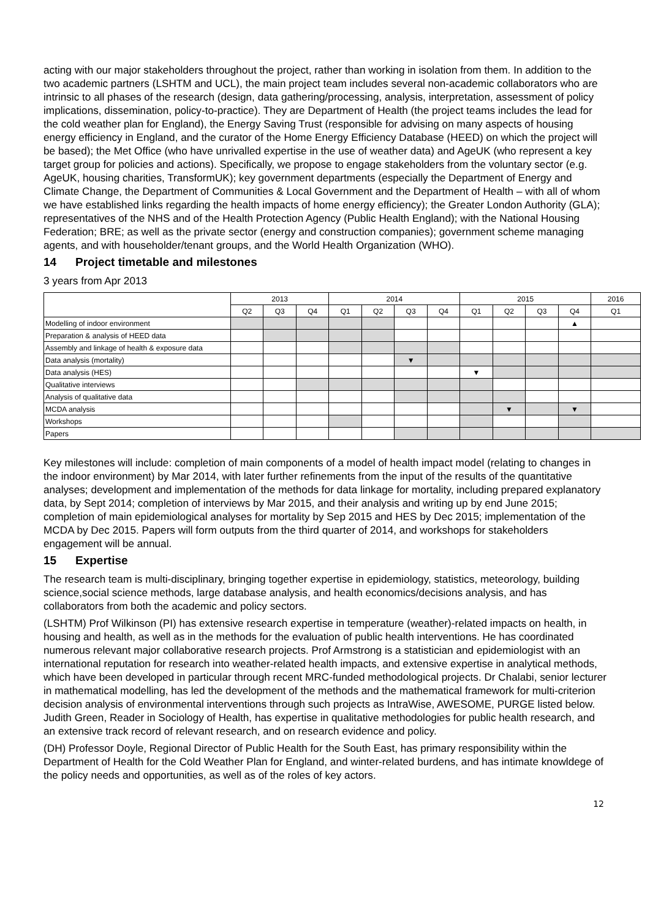acting with our major stakeholders throughout the project, rather than working in isolation from them. In addition to the two academic partners (LSHTM and UCL), the main project team includes several non-academic collaborators who are intrinsic to all phases of the research (design, data gathering/processing, analysis, interpretation, assessment of policy implications, dissemination, policy-to-practice). They are Department of Health (the project teams includes the lead for the cold weather plan for England), the Energy Saving Trust (responsible for advising on many aspects of housing energy efficiency in England, and the curator of the Home Energy Efficiency Database (HEED) on which the project will be based); the Met Office (who have unrivalled expertise in the use of weather data) and AgeUK (who represent a key target group for policies and actions). Specifically, we propose to engage stakeholders from the voluntary sector (e.g. AgeUK, housing charities, TransformUK); key government departments (especially the Department of Energy and Climate Change, the Department of Communities & Local Government and the Department of Health – with all of whom we have established links regarding the health impacts of home energy efficiency); the Greater London Authority (GLA); representatives of the NHS and of the Health Protection Agency (Public Health England); with the National Housing Federation; BRE; as well as the private sector (energy and construction companies); government scheme managing agents, and with householder/tenant groups, and the World Health Organization (WHO).
14 Project timetable and milestones
3 years from Apr 2013
| | 2013 | | | 2014 | | | | 2015 | | | | 2016 |
| --- | --- | --- | --- | --- | --- | --- | --- | --- | --- | --- | --- | --- |
| | Q2 | Q3 | Q4 | Q1 | Q2 | Q3 | Q4 | Q1 | Q2 | Q3 | Q4 | Q1 |
| Modelling of indoor environment | | | | | | | | | | | ▲ | |
| Preparation & analysis of HEED data | | | | | | | | | | | | |
| Assembly and linkage of health & exposure data | | | | | | | | | | | | |
| Data analysis (mortality) | | | | | | ▼ | | | | | | |
| Data analysis (HES) | | | | | | | | ▼ | | | | |
| Qualitative interviews | | | | | | | | | | | | |
| Analysis of qualitative data | | | | | | | | | | | | |
| MCDA analysis | | | | | | | | | ▼ | | ▼ | |
| Workshops | | | | | | | | | | | | |
| Papers | | | | | | | | | | | | |
Key milestones will include: completion of main components of a model of health impact model (relating to changes in the indoor environment) by Mar 2014, with later further refinements from the input of the results of the quantitative analyses; development and implementation of the methods for data linkage for mortality, including prepared explanatory data, by Sept 2014; completion of interviews by Mar 2015, and their analysis and writing up by end June 2015; completion of main epidemiological analyses for mortality by Sep 2015 and HES by Dec 2015; implementation of the MCDA by Dec 2015. Papers will form outputs from the third quarter of 2014, and workshops for stakeholders engagement will be annual.
15 Expertise
The research team is multi-disciplinary, bringing together expertise in epidemiology, statistics, meteorology, building science,social science methods, large database analysis, and health economics/decisions analysis, and has collaborators from both the academic and policy sectors.
(LSHTM) Prof Wilkinson (PI) has extensive research expertise in temperature (weather)-related impacts on health, in housing and health, as well as in the methods for the evaluation of public health interventions. He has coordinated numerous relevant major collaborative research projects. Prof Armstrong is a statistician and epidemiologist with an international reputation for research into weather-related health impacts, and extensive expertise in analytical methods, which have been developed in particular through recent MRC-funded methodological projects. Dr Chalabi, senior lecturer in mathematical modelling, has led the development of the methods and the mathematical framework for multi-criterion decision analysis of environmental interventions through such projects as IntraWise, AWESOME, PURGE listed below. Judith Green, Reader in Sociology of Health, has expertise in qualitative methodologies for public health research, and an extensive track record of relevant research, and on research evidence and policy.
(DH) Professor Doyle, Regional Director of Public Health for the South East, has primary responsibility within the Department of Health for the Cold Weather Plan for England, and winter-related burdens, and has intimate knowldege of the policy needs and opportunities, as well as of the roles of key actors.
12